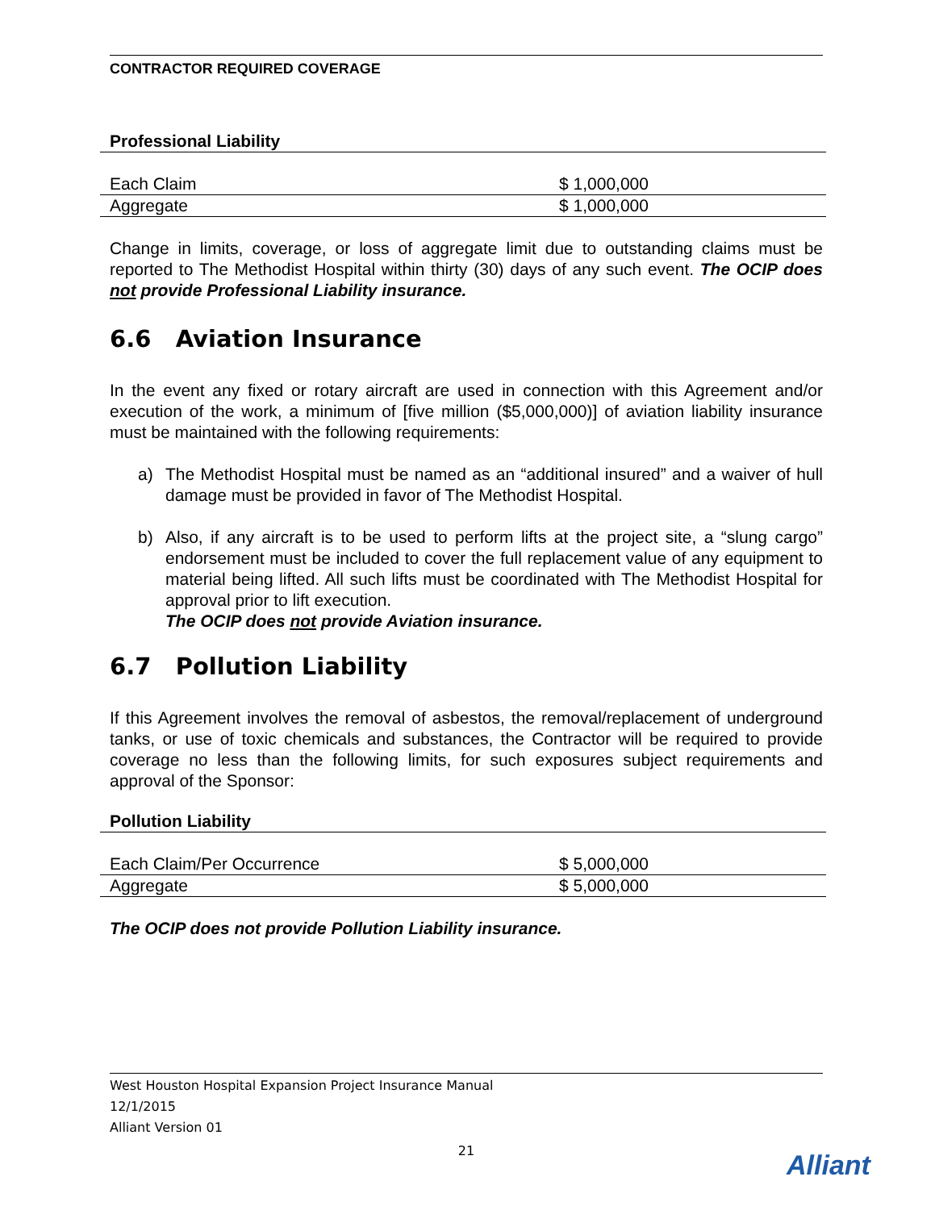CONTRACTOR REQUIRED COVERAGE
| Professional Liability | |
| Each Claim | $ 1,000,000 |
| Aggregate | $ 1,000,000 |
Change in limits, coverage, or loss of aggregate limit due to outstanding claims must be reported to The Methodist Hospital within thirty (30) days of any such event. The OCIP does not provide Professional Liability insurance.
6.6 Aviation Insurance
In the event any fixed or rotary aircraft are used in connection with this Agreement and/or execution of the work, a minimum of [five million ($5,000,000)] of aviation liability insurance must be maintained with the following requirements:
a) The Methodist Hospital must be named as an “additional insured” and a waiver of hull damage must be provided in favor of The Methodist Hospital.
b) Also, if any aircraft is to be used to perform lifts at the project site, a “slung cargo” endorsement must be included to cover the full replacement value of any equipment to material being lifted. All such lifts must be coordinated with The Methodist Hospital for approval prior to lift execution.
The OCIP does not provide Aviation insurance.
6.7 Pollution Liability
If this Agreement involves the removal of asbestos, the removal/replacement of underground tanks, or use of toxic chemicals and substances, the Contractor will be required to provide coverage no less than the following limits, for such exposures subject requirements and approval of the Sponsor:
| Pollution Liability | |
| Each Claim/Per Occurrence | $ 5,000,000 |
| Aggregate | $ 5,000,000 |
The OCIP does not provide Pollution Liability insurance.
West Houston Hospital Expansion Project Insurance Manual
12/1/2015
Alliant Version 01
21
Alliant